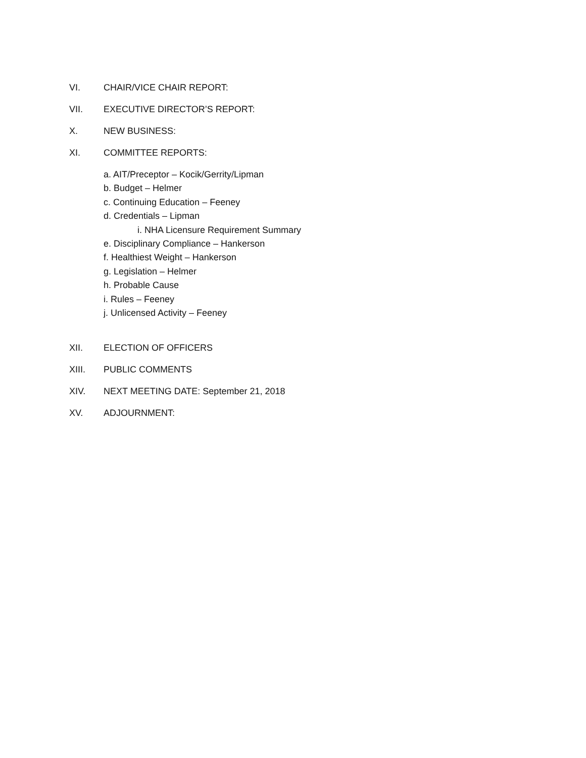VI. CHAIR/VICE CHAIR REPORT:
VII. EXECUTIVE DIRECTOR’S REPORT:
X. NEW BUSINESS:
XI. COMMITTEE REPORTS:
a. AIT/Preceptor – Kocik/Gerrity/Lipman
b. Budget – Helmer
c. Continuing Education – Feeney
d. Credentials – Lipman
i. NHA Licensure Requirement Summary
e. Disciplinary Compliance – Hankerson
f. Healthiest Weight – Hankerson
g. Legislation – Helmer
h. Probable Cause
i. Rules – Feeney
j. Unlicensed Activity – Feeney
XII. ELECTION OF OFFICERS
XIII. PUBLIC COMMENTS
XIV. NEXT MEETING DATE: September 21, 2018
XV. ADJOURNMENT: